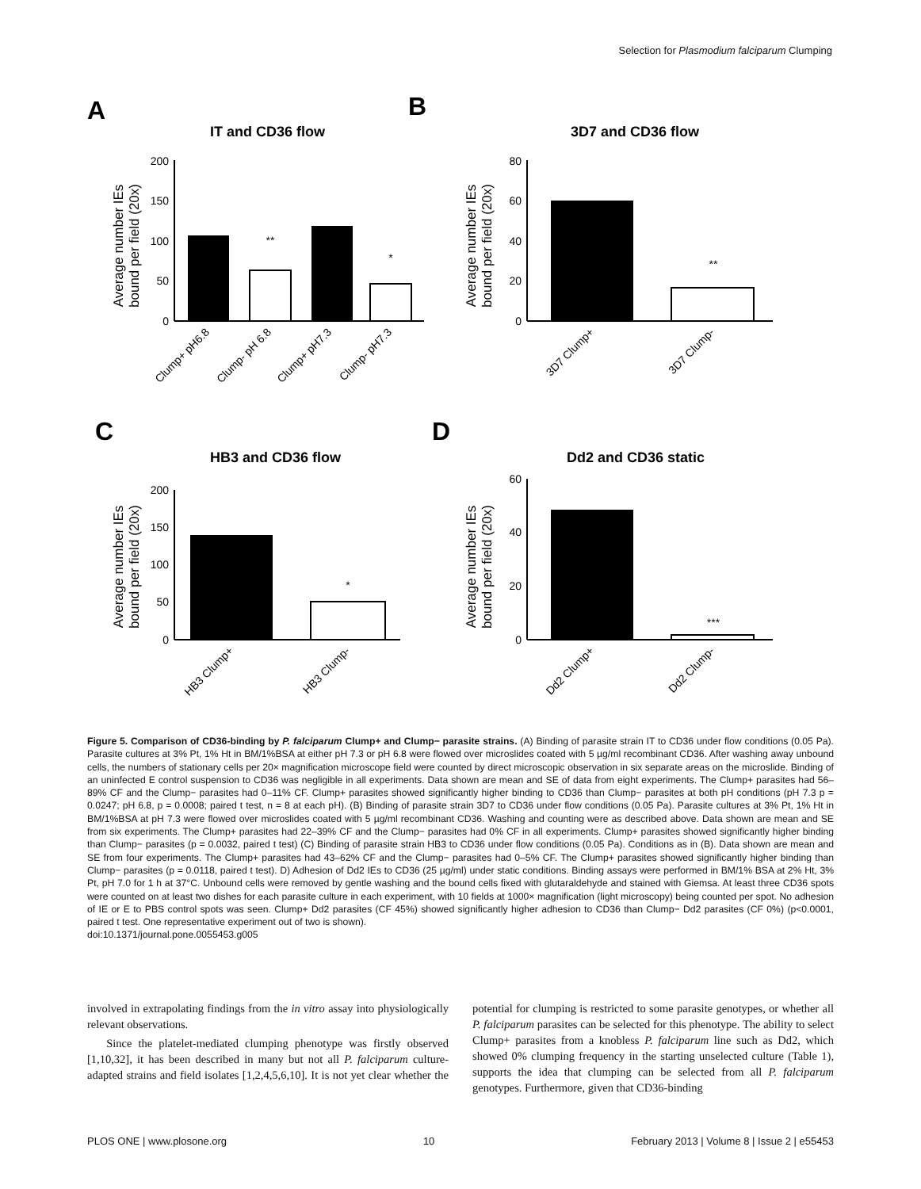Selection for Plasmodium falciparum Clumping
A
IT and CD36 flow
Average number IEs
bound per field (20x)
200
150
100
50
0
**
*
Clump+ pH6.8
Clump- pH 6.8
Clump+ pH7.3
Clump- pH7.3
B
3D7 and CD36 flow
Average number IEs
bound per field (20x)
80
60
40
20
0
**
3D7 Clump+
3D7 Clump-
C
HB3 and CD36 flow
Average number IEs
bound per field (20x)
200
150
100
50
0
*
HB3 Clump+
HB3 Clump-
D
Dd2 and CD36 static
Average number IEs
bound per field (20x)
60
40
20
0
***
Dd2 Clump+
Dd2 Clump-
Figure 5. Comparison of CD36-binding by P. falciparum Clump+ and Clump− parasite strains. (A) Binding of parasite strain IT to CD36 under flow conditions (0.05 Pa). Parasite cultures at 3% Pt, 1% Ht in BM/1%BSA at either pH 7.3 or pH 6.8 were flowed over microslides coated with 5 µg/ml recombinant CD36. After washing away unbound cells, the numbers of stationary cells per 20× magnification microscope field were counted by direct microscopic observation in six separate areas on the microslide. Binding of an uninfected E control suspension to CD36 was negligible in all experiments. Data shown are mean and SE of data from eight experiments. The Clump+ parasites had 56–89% CF and the Clump− parasites had 0–11% CF. Clump+ parasites showed significantly higher binding to CD36 than Clump− parasites at both pH conditions (pH 7.3 p = 0.0247; pH 6.8, p = 0.0008; paired t test, n = 8 at each pH). (B) Binding of parasite strain 3D7 to CD36 under flow conditions (0.05 Pa). Parasite cultures at 3% Pt, 1% Ht in BM/1%BSA at pH 7.3 were flowed over microslides coated with 5 µg/ml recombinant CD36. Washing and counting were as described above. Data shown are mean and SE from six experiments. The Clump+ parasites had 22–39% CF and the Clump− parasites had 0% CF in all experiments. Clump+ parasites showed significantly higher binding than Clump− parasites (p = 0.0032, paired t test) (C) Binding of parasite strain HB3 to CD36 under flow conditions (0.05 Pa). Conditions as in (B). Data shown are mean and SE from four experiments. The Clump+ parasites had 43–62% CF and the Clump− parasites had 0–5% CF. The Clump+ parasites showed significantly higher binding than Clump− parasites (p = 0.0118, paired t test). D) Adhesion of Dd2 IEs to CD36 (25 µg/ml) under static conditions. Binding assays were performed in BM/1% BSA at 2% Ht, 3% Pt, pH 7.0 for 1 h at 37°C. Unbound cells were removed by gentle washing and the bound cells fixed with glutaraldehyde and stained with Giemsa. At least three CD36 spots were counted on at least two dishes for each parasite culture in each experiment, with 10 fields at 1000× magnification (light microscopy) being counted per spot. No adhesion of IE or E to PBS control spots was seen. Clump+ Dd2 parasites (CF 45%) showed significantly higher adhesion to CD36 than Clump− Dd2 parasites (CF 0%) (p<0.0001, paired t test. One representative experiment out of two is shown).
doi:10.1371/journal.pone.0055453.g005
involved in extrapolating findings from the in vitro assay into physiologically relevant observations.
Since the platelet-mediated clumping phenotype was firstly observed [1,10,32], it has been described in many but not all P. falciparum culture-adapted strains and field isolates [1,2,4,5,6,10]. It is not yet clear whether the potential for clumping is restricted to some parasite genotypes, or whether all P. falciparum parasites can be selected for this phenotype. The ability to select Clump+ parasites from a knobless P. falciparum line such as Dd2, which showed 0% clumping frequency in the starting unselected culture (Table 1), supports the idea that clumping can be selected from all P. falciparum genotypes. Furthermore, given that CD36-binding
PLOS ONE | www.plosone.org 10 February 2013 | Volume 8 | Issue 2 | e55453